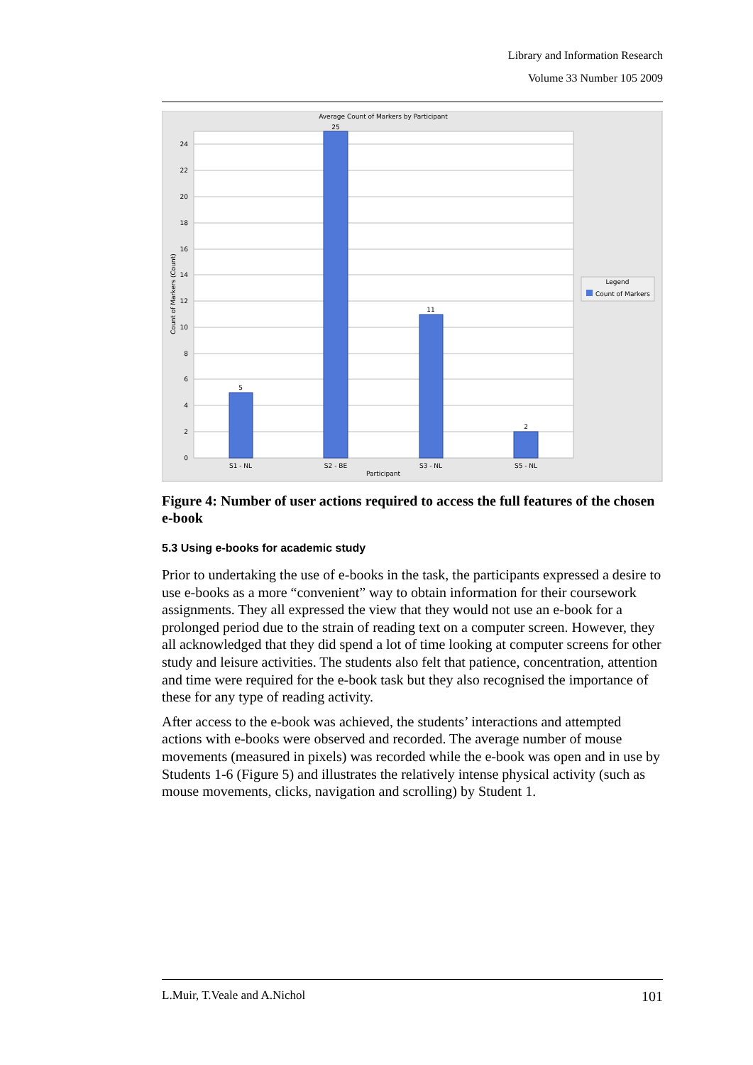Library and Information Research
Volume 33 Number 105 2009
Average Count of Markers by Participant
0
2
4
6
8
10
12
14
16
18
20
22
24
5
25
11
2
S1 - NL
S2 - BE
S3 - NL
S5 - NL
Participant
Count of Markers (Count)
Legend
Count of Markers
Figure 4: Number of user actions required to access the full features of the chosen e-book
5.3 Using e-books for academic study
Prior to undertaking the use of e-books in the task, the participants expressed a desire to use e-books as a more “convenient” way to obtain information for their coursework assignments. They all expressed the view that they would not use an e-book for a prolonged period due to the strain of reading text on a computer screen. However, they all acknowledged that they did spend a lot of time looking at computer screens for other study and leisure activities. The students also felt that patience, concentration, attention and time were required for the e-book task but they also recognised the importance of these for any type of reading activity.
After access to the e-book was achieved, the students’ interactions and attempted actions with e-books were observed and recorded. The average number of mouse movements (measured in pixels) was recorded while the e-book was open and in use by Students 1-6 (Figure 5) and illustrates the relatively intense physical activity (such as mouse movements, clicks, navigation and scrolling) by Student 1.
L.Muir, T.Veale and A.Nichol 101